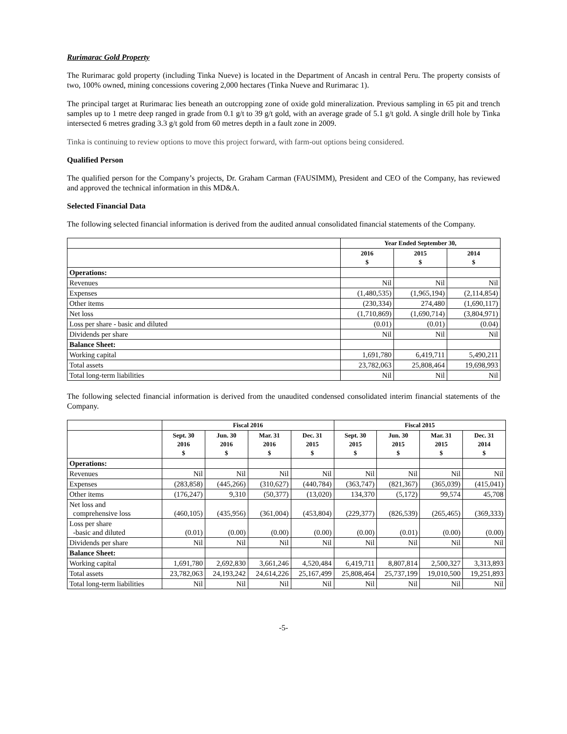Rurimarac Gold Property
The Rurimarac gold property (including Tinka Nueve) is located in the Department of Ancash in central Peru. The property consists of two, 100% owned, mining concessions covering 2,000 hectares (Tinka Nueve and Rurimarac 1).
The principal target at Rurimarac lies beneath an outcropping zone of oxide gold mineralization. Previous sampling in 65 pit and trench samples up to 1 metre deep ranged in grade from 0.1 g/t to 39 g/t gold, with an average grade of 5.1 g/t gold. A single drill hole by Tinka intersected 6 metres grading 3.3 g/t gold from 60 metres depth in a fault zone in 2009.
Tinka is continuing to review options to move this project forward, with farm-out options being considered.
Qualified Person
The qualified person for the Company’s projects, Dr. Graham Carman (FAUSIMM), President and CEO of the Company, has reviewed and approved the technical information in this MD&A.
Selected Financial Data
The following selected financial information is derived from the audited annual consolidated financial statements of the Company.
| | Year Ended September 30, | | |
| | 2016 $ | 2015 $ | 2014 $ |
| Operations: | | | |
| Revenues | Nil | Nil | Nil |
| Expenses | (1,480,535) | (1,965,194) | (2,114,854) |
| Other items | (230,334) | 274,480 | (1,690,117) |
| Net loss | (1,710,869) | (1,690,714) | (3,804,971) |
| Loss per share - basic and diluted | (0.01) | (0.01) | (0.04) |
| Dividends per share | Nil | Nil | Nil |
| Balance Sheet: | | | |
| Working capital | 1,691,780 | 6,419,711 | 5,490,211 |
| Total assets | 23,782,063 | 25,808,464 | 19,698,993 |
| Total long-term liabilities | Nil | Nil | Nil |
The following selected financial information is derived from the unaudited condensed consolidated interim financial statements of the Company.
| | Fiscal 2016 | | | | Fiscal 2015 | | | |
| | Sept. 30 2016 $ | Jun. 30 2016 $ | Mar. 31 2016 $ | Dec. 31 2015 $ | Sept. 30 2015 $ | Jun. 30 2015 $ | Mar. 31 2015 $ | Dec. 31 2014 $ |
| Operations: | | | | | | | | |
| Revenues | Nil | Nil | Nil | Nil | Nil | Nil | Nil | Nil |
| Expenses | (283,858) | (445,266) | (310,627) | (440,784) | (363,747) | (821,367) | (365,039) | (415,041) |
| Other items | (176,247) | 9,310 | (50,377) | (13,020) | 134,370 | (5,172) | 99,574 | 45,708 |
| Net loss and comprehensive loss | (460,105) | (435,956) | (361,004) | (453,804) | (229,377) | (826,539) | (265,465) | (369,333) |
| Loss per share -basic and diluted | (0.01) | (0.00) | (0.00) | (0.00) | (0.00) | (0.01) | (0.00) | (0.00) |
| Dividends per share | Nil | Nil | Nil | Nil | Nil | Nil | Nil | Nil |
| Balance Sheet: | | | | | | | | |
| Working capital | 1,691,780 | 2,692,830 | 3,661,246 | 4,520,484 | 6,419,711 | 8,807,814 | 2,500,327 | 3,313,893 |
| Total assets | 23,782,063 | 24,193,242 | 24,614,226 | 25,167,499 | 25,808,464 | 25,737,199 | 19,010,500 | 19,251,893 |
| Total long-term liabilities | Nil | Nil | Nil | Nil | Nil | Nil | Nil | Nil |
-5-